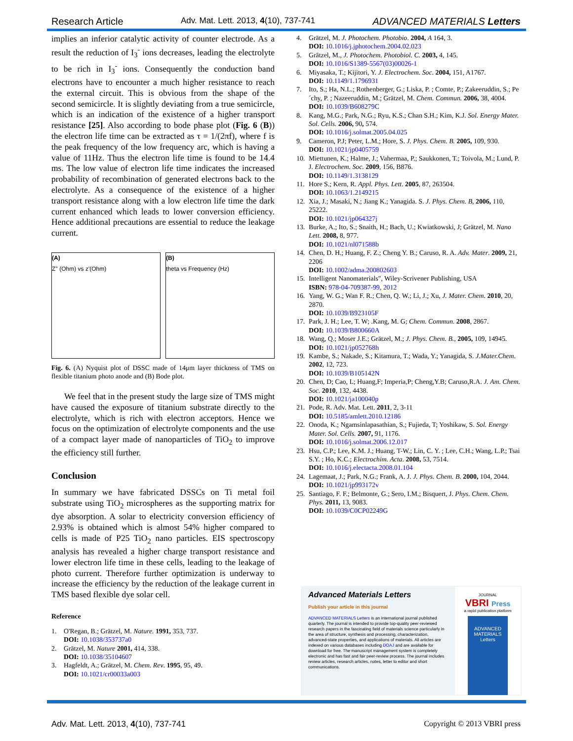Research Article Adv. Mat. Lett. 2013, 4(10), 737-741 ADVANCED MATERIALS Letters
implies an inferior catalytic activity of counter electrode. As a result the reduction of I<sub>3</sub><sup>-</sup> ions decreases, leading the electrolyte to be rich in I<sub>3</sub><sup>-</sup> ions. Consequently the conduction band electrons have to encounter a much higher resistance to reach the external circuit. This is obvious from the shape of the second semicircle. It is slightly deviating from a true semicircle, which is an indication of the existence of a higher transport resistance [25]. Also according to bode phase plot (Fig. 6 (B)) the electron life time can be extracted as τ = 1/(2πf), where f is the peak frequency of the low frequency arc, which is having a value of 11Hz. Thus the electron life time is found to be 14.4 ms. The low value of electron life time indicates the increased probability of recombination of generated electrons back to the electrolyte. As a consequence of the existence of a higher transport resistance along with a low electron life time the dark current enhanced which leads to lower conversion efficiency. Hence additional precautions are essential to reduce the leakage current.
(A)
Z'' (Ohm) vs z'(Ohm)
(B)
theta vs Frequency (Hz)
Fig. 6. (A) Nyquist plot of DSSC made of 14μm layer thickness of TMS on flexible titanium photo anode and (B) Bode plot.
We feel that in the present study the large size of TMS might have caused the exposure of titanium substrate directly to the electrolyte, which is rich with electron acceptors. Hence we focus on the optimization of electrolyte components and the use of a compact layer made of nanoparticles of TiO<sub>2</sub> to improve the efficiency still further.
Conclusion
In summary we have fabricated DSSCs on Ti metal foil substrate using TiO<sub>2</sub> microspheres as the supporting matrix for dye absorption. A solar to electricity conversion efficiency of 2.93% is obtained which is almost 54% higher compared to cells is made of P25 TiO<sub>2</sub> nano particles. EIS spectroscopy analysis has revealed a higher charge transport resistance and lower electron life time in these cells, leading to the leakage of photo current. Therefore further optimization is underway to increase the efficiency by the reduction of the leakage current in TMS based flexible dye solar cell.
Reference
1. O'Regan, B.; Grätzel, M. Nature. 1991, 353, 737.
DOI: 10.1038/353737a0
2. Grätzel, M. Nature 2001, 414, 338.
DOI: 10.1038/35104607
3. Hagfeldt, A.; Grätzel, M. Chem. Rev. 1995, 95, 49.
DOI: 10.1021/cr00033a003
4. Grätzel, M. J. Photochem. Photobio. 2004, A 164, 3.
DOI: 10.1016/j.jphotochem.2004.02.023
5. Grätzel, M., J. Photochem. Photobiol. C. 2003, 4, 145.
DOI: 10.1016/S1389-5567(03)00026-1
6. Miyasaka, T.; Kijitori, Y. J. Electrochem. Soc. 2004, 151, A1767.
DOI: 10.1149/1.1796931
7. Ito, S.; Ha, N.L.; Rothenberger, G.; Liska, P. ; Comte, P.; Zakeeruddin, S.; Pe´chy, P. ; Nazeeruddin, M.; Grätzel, M. Chem. Commun. 2006, 38, 4004.
DOI: 10.1039/B608279C
8. Kang, M.G.; Park, N.G.; Ryu, K.S.; Chan S.H.; Kim, K.J. Sol. Energy Mater. Sol. Cells. 2006, 90, 574.
DOI: 10.1016/j.solmat.2005.04.025
9. Cameron, P.J; Peter, L.M.; Hore, S. J. Phys. Chem. B. 2005, 109, 930.
DOI: 10.1021/jp0405759
10. Miettunen, K.; Halme, J.; Vahermaa, P.; Saukkonen, T.; Toivola, M.; Lund, P. J. Electrochem. Soc. 2009, 156, B876.
DOI: 10.1149/1.3138129
11. Hore S.; Kern, R. Appl. Phys. Lett. 2005, 87, 263504.
DOI: 10.1063/1.2149215
12. Xia, J.; Masaki, N.; Jiang K.; Yanagida. S. J. Phys. Chem. B, 2006, 110, 25222.
DOI: 10.1021/jp064327j
13. Burke, A.; Ito, S.; Snaith, H.; Bach, U.; Kwiatkowski, J; Grätzel, M. Nano Lett. 2008, 8, 977.
DOI: 10.1021/nl071588b
14. Chen, D. H.; Huang, F. Z.; Cheng Y. B.; Caruso, R. A. Adv. Mater. 2009, 21, 2206
DOI: 10.1002/adma.200802603
15. Intelligent Nanomaterials", Wiley-Scrivener Publishing, USA
ISBN: 978-04-709387-99, 2012
16. Yang, W. G.; Wan F. R.; Chen, Q. W.; Li, J.; Xu, J. Mater. Chem. 2010, 20, 2870.
DOI: 10.1039/B923105F
17. Park, J. H.; Lee, T. W; .Kang, M. G; Chem. Commun. 2008, 2867.
DOI: 10.1039/B800660A
18. Wang, Q.; Moser J.E.; Grätzel, M.; J. Phys. Chem. B., 2005, 109, 14945.
DOI: 10.1021/jp052768h
19. Kambe, S.; Nakade, S.; Kitamura, T.; Wada, Y.; Yanagida, S. J.Mater.Chem. 2002, 12, 723.
DOI: 10.1039/B105142N
20. Chen, D; Cao, L; Huang,F; Imperia,P; Cheng,Y.B; Caruso,R.A. J. Am. Chem. Soc. 2010, 132, 4438.
DOI: 10.1021/ja100040p
21. Pode, R. Adv. Mat. Lett. 2011, 2, 3-11
DOI: 10.5185/amlett.2010.12186
22. Onoda, K.; Ngamsinlapasathian, S.; Fujieda, T; Yoshikaw, S. Sol. Energy Mater. Sol. Cells. 2007, 91, 1176.
DOI: 10.1016/j.solmat.2006.12.017
23. Hsu, C.P.; Lee, K.M. J.; Huang, T-W.; Lin, C. Y. ; Lee, C.H.; Wang, L.P.; Tsai S.Y. ; Ho, K.C.; Electrochim. Acta. 2008, 53, 7514.
DOI: 10.1016/j.electacta.2008.01.104
24. Lagemaat, J.; Park, N.G.; Frank, A. J. J. Phys. Chem. B. 2000, 104, 2044.
DOI: 10.1021/jp993172v
25. Santiago, F. F.; Belmonte, G.; Sero, I.M.; Bisquert, J. Phys. Chem. Chem. Phys. 2011, 13, 9083.
DOI: 10.1039/C0CP02249G
Advanced Materials Letters
Publish your article in this journal
ADVANCED MATERIALS Letters is an international journal published quarterly. The journal is intended to provide top-quality peer-reviewed research papers in the fascinating field of materials science particularly in the area of structure, synthesis and processing, characterization, advanced-state properties, and applications of materials. All articles are indexed on various databases including DOAJ and are available for download for free. The manuscript management system is completely electronic and has fast and fair peer-review process. The journal includes review articles, research articles, notes, letter to editor and short communications.
JOURNAL
VBRI Press
a rapid publication platform
ADVANCED MATERIALS Letters
Adv. Mat. Lett. 2013, 4(10), 737-741 Copyright © 2013 VBRI press